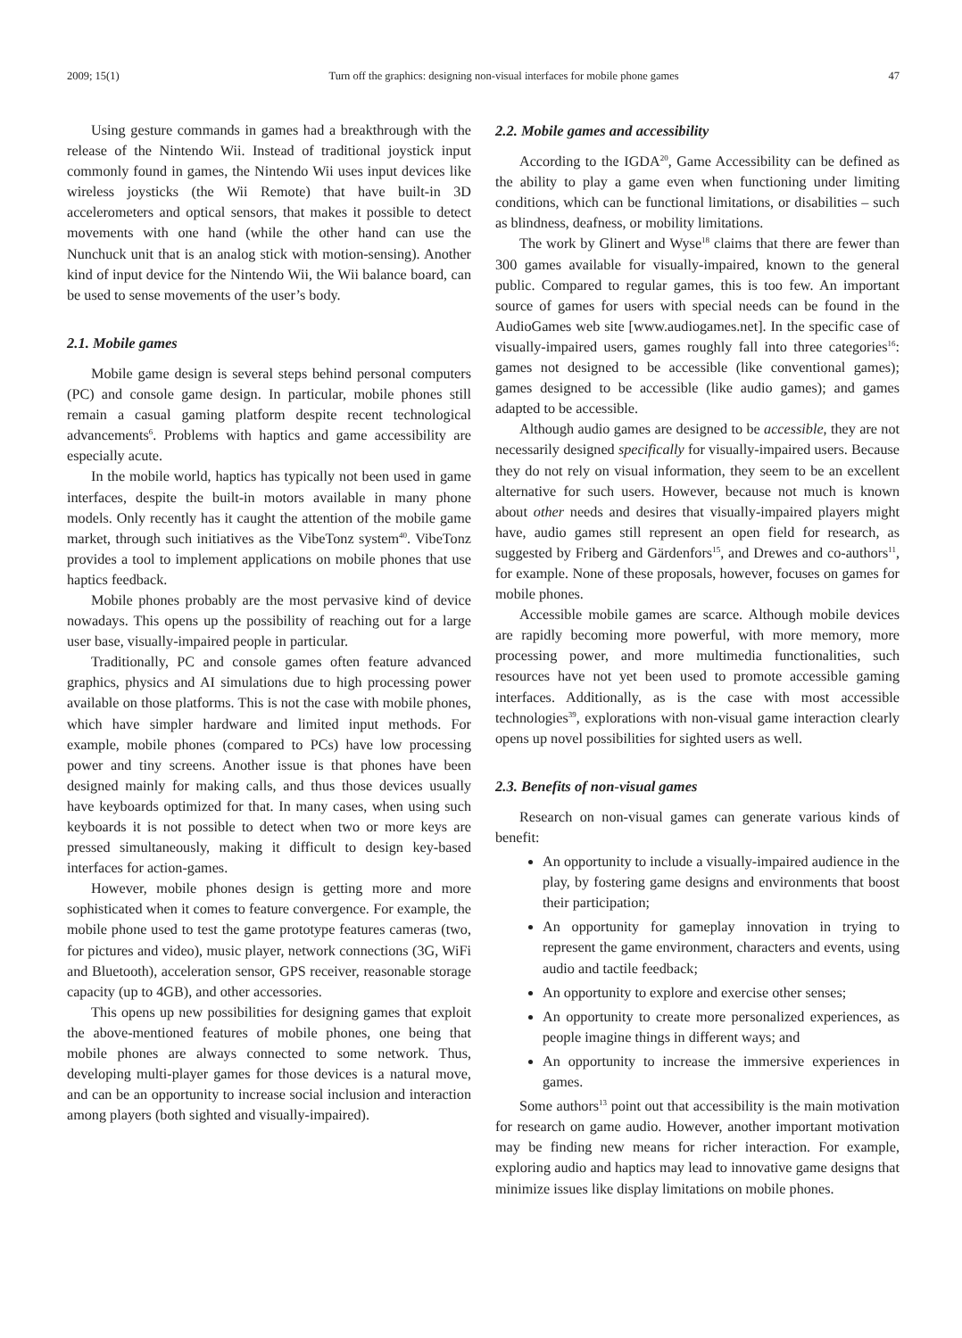2009; 15(1) Turn off the graphics: designing non-visual interfaces for mobile phone games 47
Using gesture commands in games had a breakthrough with the release of the Nintendo Wii. Instead of traditional joystick input commonly found in games, the Nintendo Wii uses input devices like wireless joysticks (the Wii Remote) that have built-in 3D accelerometers and optical sensors, that makes it possible to detect movements with one hand (while the other hand can use the Nunchuck unit that is an analog stick with motion-sensing). Another kind of input device for the Nintendo Wii, the Wii balance board, can be used to sense movements of the user’s body.
2.1. Mobile games
Mobile game design is several steps behind personal computers (PC) and console game design. In particular, mobile phones still remain a casual gaming platform despite recent technological advancements<sup>6</sup>. Problems with haptics and game accessibility are especially acute.
In the mobile world, haptics has typically not been used in game interfaces, despite the built-in motors available in many phone models. Only recently has it caught the attention of the mobile game market, through such initiatives as the VibeTonz system<sup>40</sup>. VibeTonz provides a tool to implement applications on mobile phones that use haptics feedback.
Mobile phones probably are the most pervasive kind of device nowadays. This opens up the possibility of reaching out for a large user base, visually-impaired people in particular.
Traditionally, PC and console games often feature advanced graphics, physics and AI simulations due to high processing power available on those platforms. This is not the case with mobile phones, which have simpler hardware and limited input methods. For example, mobile phones (compared to PCs) have low processing power and tiny screens. Another issue is that phones have been designed mainly for making calls, and thus those devices usually have keyboards optimized for that. In many cases, when using such keyboards it is not possible to detect when two or more keys are pressed simultaneously, making it difficult to design key-based interfaces for action-games.
However, mobile phones design is getting more and more sophisticated when it comes to feature convergence. For example, the mobile phone used to test the game prototype features cameras (two, for pictures and video), music player, network connections (3G, WiFi and Bluetooth), acceleration sensor, GPS receiver, reasonable storage capacity (up to 4GB), and other accessories.
This opens up new possibilities for designing games that exploit the above-mentioned features of mobile phones, one being that mobile phones are always connected to some network. Thus, developing multi-player games for those devices is a natural move, and can be an opportunity to increase social inclusion and interaction among players (both sighted and visually-impaired).
2.2. Mobile games and accessibility
According to the IGDA<sup>20</sup>, Game Accessibility can be defined as the ability to play a game even when functioning under limiting conditions, which can be functional limitations, or disabilities – such as blindness, deafness, or mobility limitations.
The work by Glinert and Wyse<sup>18</sup> claims that there are fewer than 300 games available for visually-impaired, known to the general public. Compared to regular games, this is too few. An important source of games for users with special needs can be found in the AudioGames web site [www.audiogames.net]. In the specific case of visually-impaired users, games roughly fall into three categories<sup>16</sup>: games not designed to be accessible (like conventional games); games designed to be accessible (like audio games); and games adapted to be accessible.
Although audio games are designed to be accessible, they are not necessarily designed specifically for visually-impaired users. Because they do not rely on visual information, they seem to be an excellent alternative for such users. However, because not much is known about other needs and desires that visually-impaired players might have, audio games still represent an open field for research, as suggested by Friberg and Gärdenfors<sup>15</sup>, and Drewes and co-authors<sup>11</sup>, for example. None of these proposals, however, focuses on games for mobile phones.
Accessible mobile games are scarce. Although mobile devices are rapidly becoming more powerful, with more memory, more processing power, and more multimedia functionalities, such resources have not yet been used to promote accessible gaming interfaces. Additionally, as is the case with most accessible technologies<sup>39</sup>, explorations with non-visual game interaction clearly opens up novel possibilities for sighted users as well.
2.3. Benefits of non-visual games
Research on non-visual games can generate various kinds of benefit:
An opportunity to include a visually-impaired audience in the play, by fostering game designs and environments that boost their participation;
An opportunity for gameplay innovation in trying to represent the game environment, characters and events, using audio and tactile feedback;
An opportunity to explore and exercise other senses;
An opportunity to create more personalized experiences, as people imagine things in different ways; and
An opportunity to increase the immersive experiences in games.
Some authors<sup>13</sup> point out that accessibility is the main motivation for research on game audio. However, another important motivation may be finding new means for richer interaction. For example, exploring audio and haptics may lead to innovative game designs that minimize issues like display limitations on mobile phones.